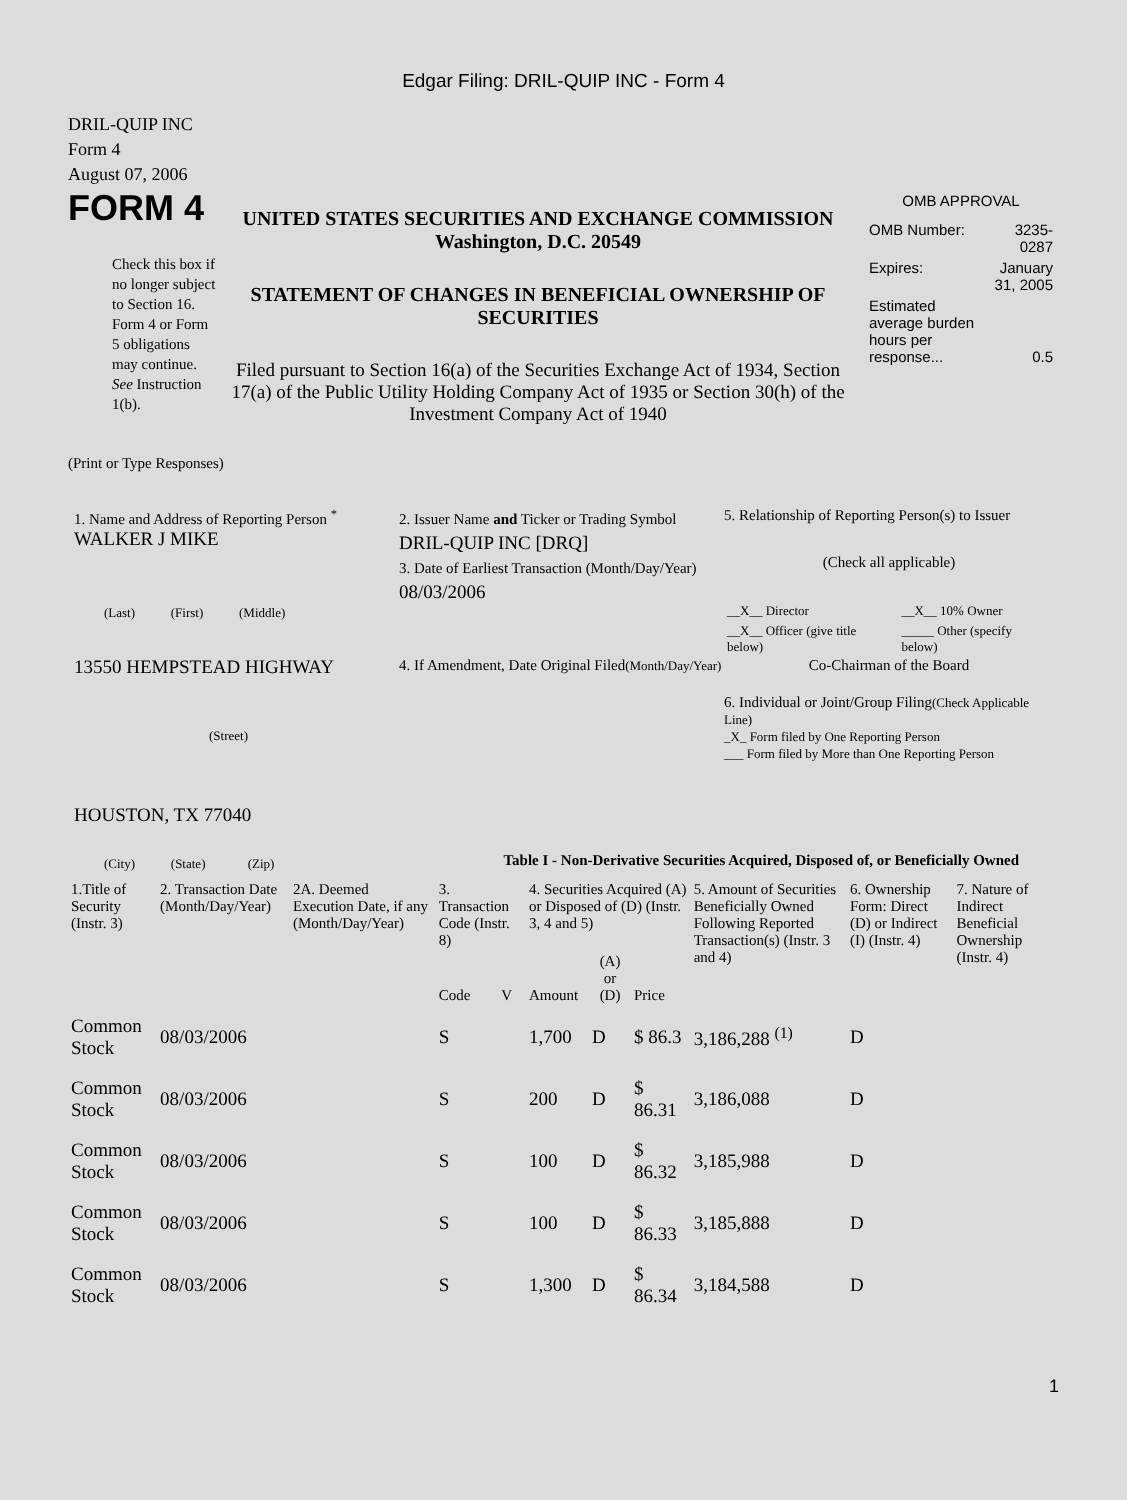Edgar Filing: DRIL-QUIP INC - Form 4
DRIL-QUIP INC
Form 4
August 07, 2006
FORM 4
Check this box if no longer subject to Section 16. Form 4 or Form 5 obligations may continue. See Instruction 1(b).
UNITED STATES SECURITIES AND EXCHANGE COMMISSION
Washington, D.C. 20549
STATEMENT OF CHANGES IN BENEFICIAL OWNERSHIP OF SECURITIES
Filed pursuant to Section 16(a) of the Securities Exchange Act of 1934, Section 17(a) of the Public Utility Holding Company Act of 1935 or Section 30(h) of the Investment Company Act of 1940
OMB APPROVAL
| OMB Number: | 3235-0287 |
| Expires: | January 31, 2005 |
| Estimated average burden hours per response... | 0.5 |
(Print or Type Responses)
1. Name and Address of Reporting Person <sup>*</sup>
WALKER J MIKE
(Last) (First) (Middle)
13550 HEMPSTEAD HIGHWAY
(Street)
HOUSTON, TX 77040
(City) (State) (Zip)
2. Issuer Name and Ticker or Trading Symbol
DRIL-QUIP INC [DRQ]
3. Date of Earliest Transaction (Month/Day/Year)
08/03/2006
4. If Amendment, Date Original Filed(Month/Day/Year)
5. Relationship of Reporting Person(s) to Issuer
(Check all applicable)
| __X__ Director | __X__ 10% Owner |
| __X__ Officer (give title below) | _____ Other (specify below) |
Co-Chairman of the Board
6. Individual or Joint/Group Filing(Check Applicable Line)
_X_ Form filed by One Reporting Person
___ Form filed by More than One Reporting Person
Table I - Non-Derivative Securities Acquired, Disposed of, or Beneficially Owned
| 1.Title of Security (Instr. 3) | 2. Transaction Date (Month/Day/Year) | 2A. Deemed Execution Date, if any (Month/Day/Year) | 3. Transaction Code (Instr. 8) | | 4. Securities Acquired (A) or Disposed of (D) (Instr. 3, 4 and 5) | | | 5. Amount of Securities Beneficially Owned Following Reported Transaction(s) (Instr. 3 and 4) | 6. Ownership Form: Direct (D) or Indirect (I) (Instr. 4) | 7. Nature of Indirect Beneficial Ownership (Instr. 4) |
| --- | --- | --- | --- | --- | --- | --- | --- | --- | --- | --- |
| | | | Code | V | Amount | (A) or (D) | Price | | | |
| Common Stock | 08/03/2006 | | S | | 1,700 | D | $ 86.3 | 3,186,288 <sup>(1)</sup> | D | |
| Common Stock | 08/03/2006 | | S | | 200 | D | $ 86.31 | 3,186,088 | D | |
| Common Stock | 08/03/2006 | | S | | 100 | D | $ 86.32 | 3,185,988 | D | |
| Common Stock | 08/03/2006 | | S | | 100 | D | $ 86.33 | 3,185,888 | D | |
| Common Stock | 08/03/2006 | | S | | 1,300 | D | $ 86.34 | 3,184,588 | D | |
1